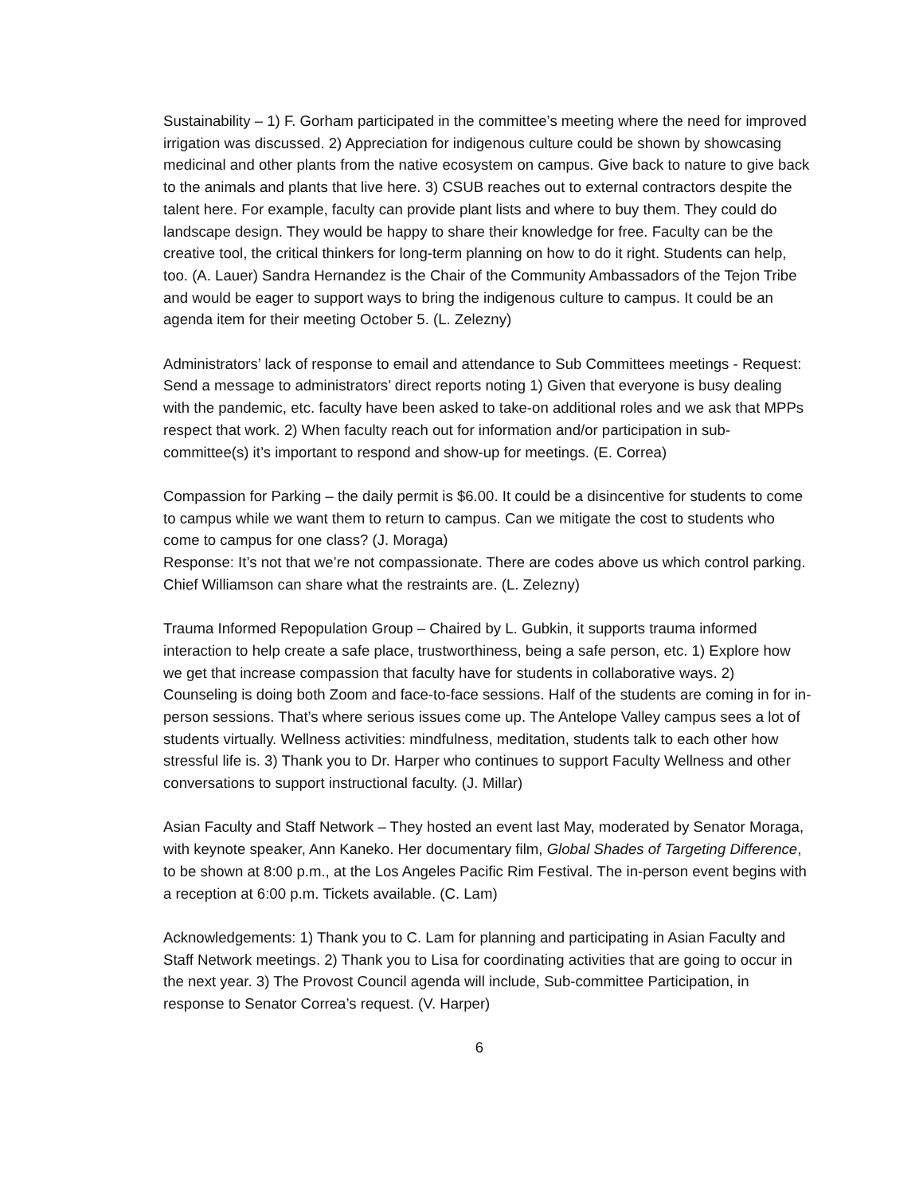Sustainability – 1) F. Gorham participated in the committee’s meeting where the need for improved irrigation was discussed. 2) Appreciation for indigenous culture could be shown by showcasing medicinal and other plants from the native ecosystem on campus. Give back to nature to give back to the animals and plants that live here. 3) CSUB reaches out to external contractors despite the talent here. For example, faculty can provide plant lists and where to buy them. They could do landscape design. They would be happy to share their knowledge for free. Faculty can be the creative tool, the critical thinkers for long-term planning on how to do it right. Students can help, too. (A. Lauer) Sandra Hernandez is the Chair of the Community Ambassadors of the Tejon Tribe and would be eager to support ways to bring the indigenous culture to campus. It could be an agenda item for their meeting October 5. (L. Zelezny)
Administrators’ lack of response to email and attendance to Sub Committees meetings - Request: Send a message to administrators’ direct reports noting 1) Given that everyone is busy dealing with the pandemic, etc. faculty have been asked to take-on additional roles and we ask that MPPs respect that work. 2) When faculty reach out for information and/or participation in sub-committee(s) it’s important to respond and show-up for meetings. (E. Correa)
Compassion for Parking – the daily permit is $6.00. It could be a disincentive for students to come to campus while we want them to return to campus. Can we mitigate the cost to students who come to campus for one class? (J. Moraga)
Response: It’s not that we’re not compassionate. There are codes above us which control parking. Chief Williamson can share what the restraints are. (L. Zelezny)
Trauma Informed Repopulation Group – Chaired by L. Gubkin, it supports trauma informed interaction to help create a safe place, trustworthiness, being a safe person, etc. 1) Explore how we get that increase compassion that faculty have for students in collaborative ways. 2) Counseling is doing both Zoom and face-to-face sessions. Half of the students are coming in for in-person sessions. That’s where serious issues come up. The Antelope Valley campus sees a lot of students virtually. Wellness activities: mindfulness, meditation, students talk to each other how stressful life is. 3) Thank you to Dr. Harper who continues to support Faculty Wellness and other conversations to support instructional faculty. (J. Millar)
Asian Faculty and Staff Network – They hosted an event last May, moderated by Senator Moraga, with keynote speaker, Ann Kaneko. Her documentary film, Global Shades of Targeting Difference, to be shown at 8:00 p.m., at the Los Angeles Pacific Rim Festival. The in-person event begins with a reception at 6:00 p.m. Tickets available. (C. Lam)
Acknowledgements: 1) Thank you to C. Lam for planning and participating in Asian Faculty and Staff Network meetings. 2) Thank you to Lisa for coordinating activities that are going to occur in the next year. 3) The Provost Council agenda will include, Sub-committee Participation, in response to Senator Correa’s request. (V. Harper)
6